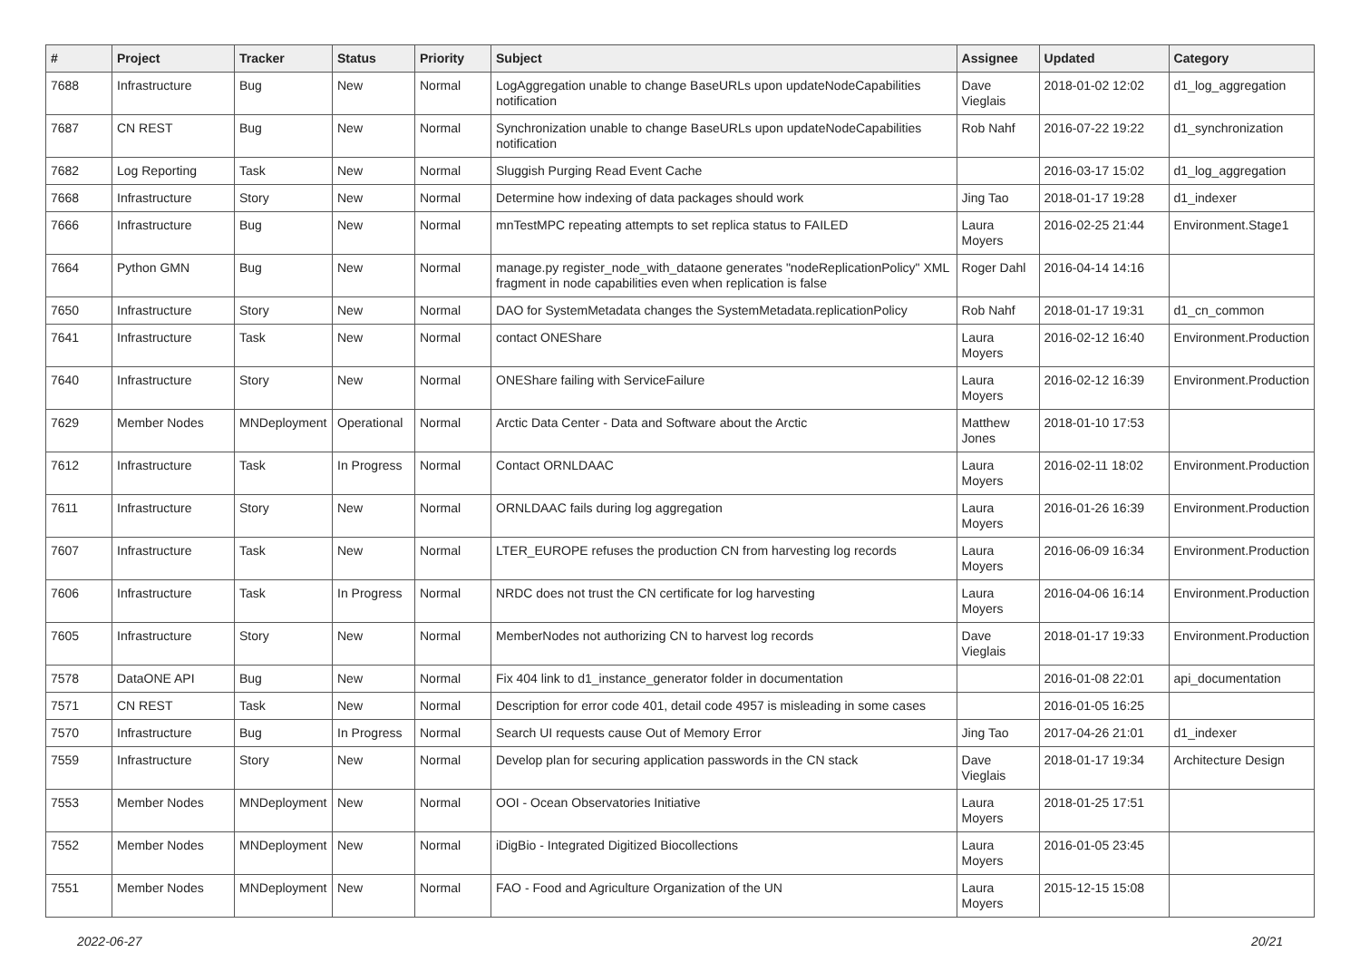| # | Project | Tracker | Status | Priority | Subject | Assignee | Updated | Category |
| --- | --- | --- | --- | --- | --- | --- | --- | --- |
| 7688 | Infrastructure | Bug | New | Normal | LogAggregation unable to change BaseURLs upon updateNodeCapabilities notification | Dave Vieglais | 2018-01-02 12:02 | d1_log_aggregation |
| 7687 | CN REST | Bug | New | Normal | Synchronization unable to change BaseURLs upon updateNodeCapabilities notification | Rob Nahf | 2016-07-22 19:22 | d1_synchronization |
| 7682 | Log Reporting | Task | New | Normal | Sluggish Purging Read Event Cache | | 2016-03-17 15:02 | d1_log_aggregation |
| 7668 | Infrastructure | Story | New | Normal | Determine how indexing of data packages should work | Jing Tao | 2018-01-17 19:28 | d1_indexer |
| 7666 | Infrastructure | Bug | New | Normal | mnTestMPC repeating attempts to set replica status to FAILED | Laura Moyers | 2016-02-25 21:44 | Environment.Stage1 |
| 7664 | Python GMN | Bug | New | Normal | manage.py register_node_with_dataone generates "nodeReplicationPolicy" XML fragment in node capabilities even when replication is false | Roger Dahl | 2016-04-14 14:16 | |
| 7650 | Infrastructure | Story | New | Normal | DAO for SystemMetadata changes the SystemMetadata.replicationPolicy | Rob Nahf | 2018-01-17 19:31 | d1_cn_common |
| 7641 | Infrastructure | Task | New | Normal | contact ONEShare | Laura Moyers | 2016-02-12 16:40 | Environment.Production |
| 7640 | Infrastructure | Story | New | Normal | ONEShare failing with ServiceFailure | Laura Moyers | 2016-02-12 16:39 | Environment.Production |
| 7629 | Member Nodes | MNDeployment | Operational | Normal | Arctic Data Center - Data and Software about the Arctic | Matthew Jones | 2018-01-10 17:53 | |
| 7612 | Infrastructure | Task | In Progress | Normal | Contact ORNLDAAC | Laura Moyers | 2016-02-11 18:02 | Environment.Production |
| 7611 | Infrastructure | Story | New | Normal | ORNLDAAC fails during log aggregation | Laura Moyers | 2016-01-26 16:39 | Environment.Production |
| 7607 | Infrastructure | Task | New | Normal | LTER_EUROPE refuses the production CN from harvesting log records | Laura Moyers | 2016-06-09 16:34 | Environment.Production |
| 7606 | Infrastructure | Task | In Progress | Normal | NRDC does not trust the CN certificate for log harvesting | Laura Moyers | 2016-04-06 16:14 | Environment.Production |
| 7605 | Infrastructure | Story | New | Normal | MemberNodes not authorizing CN to harvest log records | Dave Vieglais | 2018-01-17 19:33 | Environment.Production |
| 7578 | DataONE API | Bug | New | Normal | Fix 404 link to d1_instance_generator folder in documentation | | 2016-01-08 22:01 | api_documentation |
| 7571 | CN REST | Task | New | Normal | Description for error code 401, detail code 4957 is misleading in some cases | | 2016-01-05 16:25 | |
| 7570 | Infrastructure | Bug | In Progress | Normal | Search UI requests cause Out of Memory Error | Jing Tao | 2017-04-26 21:01 | d1_indexer |
| 7559 | Infrastructure | Story | New | Normal | Develop plan for securing application passwords in the CN stack | Dave Vieglais | 2018-01-17 19:34 | Architecture Design |
| 7553 | Member Nodes | MNDeployment | New | Normal | OOI - Ocean Observatories Initiative | Laura Moyers | 2018-01-25 17:51 | |
| 7552 | Member Nodes | MNDeployment | New | Normal | iDigBio - Integrated Digitized Biocollections | Laura Moyers | 2016-01-05 23:45 | |
| 7551 | Member Nodes | MNDeployment | New | Normal | FAO - Food and Agriculture Organization of the UN | Laura Moyers | 2015-12-15 15:08 | |
2022-06-27 20/21